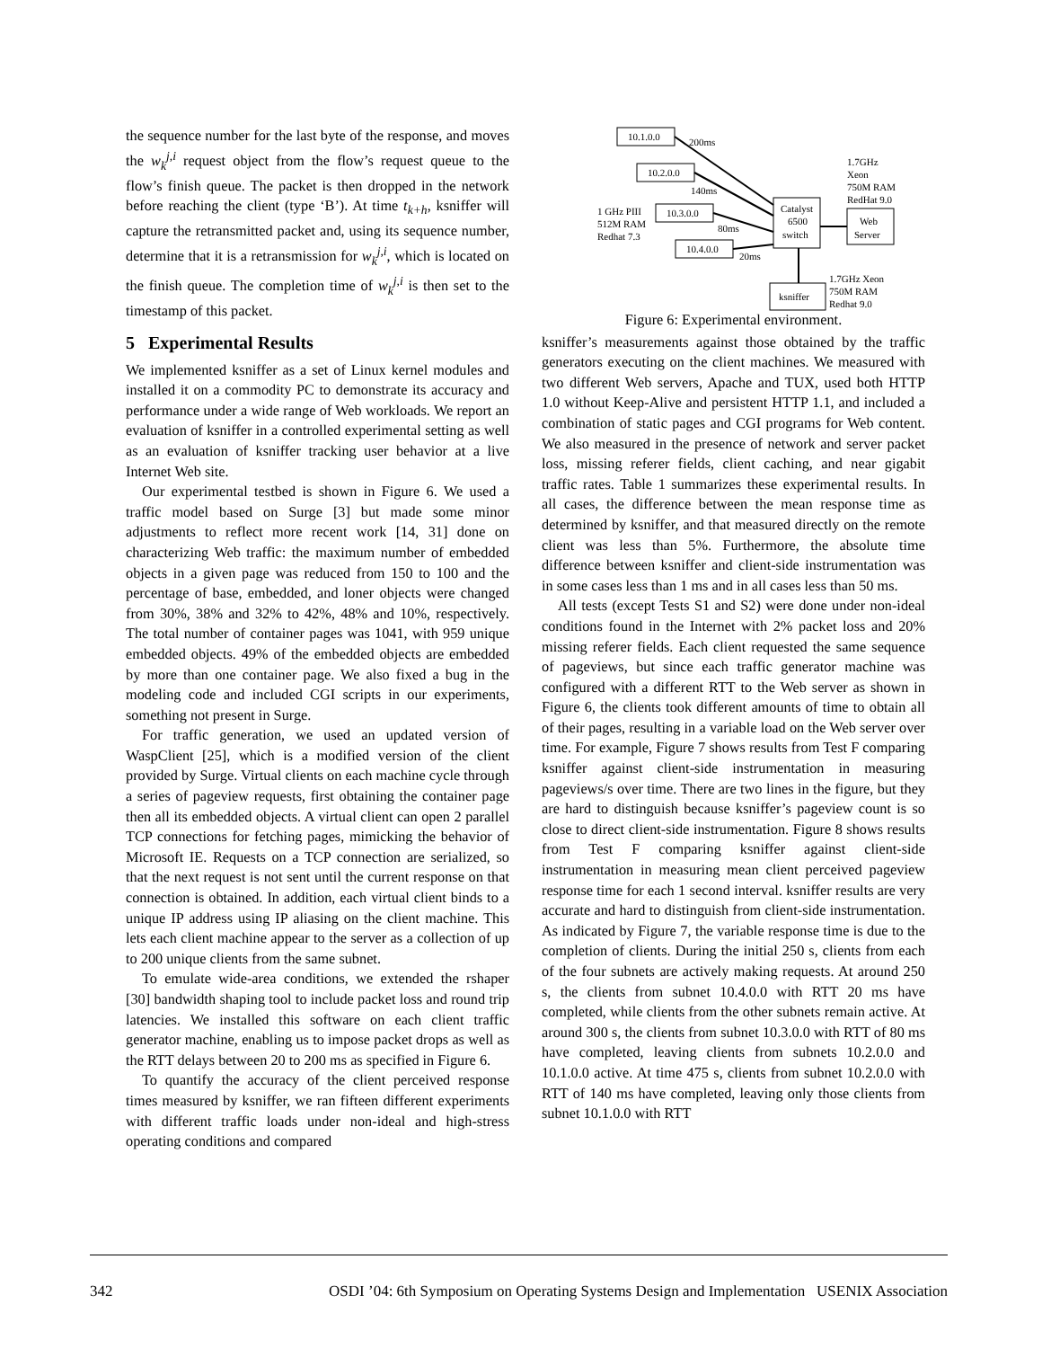the sequence number for the last byte of the response, and moves the w<sub>k</sub><sup>j,i</sup> request object from the flow’s request queue to the flow’s finish queue. The packet is then dropped in the network before reaching the client (type ‘B’). At time t<sub>k+h</sub>, ksniffer will capture the retransmitted packet and, using its sequence number, determine that it is a retransmission for w<sub>k</sub><sup>j,i</sup>, which is located on the finish queue. The completion time of w<sub>k</sub><sup>j,i</sup> is then set to the timestamp of this packet.
5 Experimental Results
We implemented ksniffer as a set of Linux kernel modules and installed it on a commodity PC to demonstrate its accuracy and performance under a wide range of Web workloads. We report an evaluation of ksniffer in a controlled experimental setting as well as an evaluation of ksniffer tracking user behavior at a live Internet Web site.
Our experimental testbed is shown in Figure 6. We used a traffic model based on Surge [3] but made some minor adjustments to reflect more recent work [14, 31] done on characterizing Web traffic: the maximum number of embedded objects in a given page was reduced from 150 to 100 and the percentage of base, embedded, and loner objects were changed from 30%, 38% and 32% to 42%, 48% and 10%, respectively. The total number of container pages was 1041, with 959 unique embedded objects. 49% of the embedded objects are embedded by more than one container page. We also fixed a bug in the modeling code and included CGI scripts in our experiments, something not present in Surge.
For traffic generation, we used an updated version of WaspClient [25], which is a modified version of the client provided by Surge. Virtual clients on each machine cycle through a series of pageview requests, first obtaining the container page then all its embedded objects. A virtual client can open 2 parallel TCP connections for fetching pages, mimicking the behavior of Microsoft IE. Requests on a TCP connection are serialized, so that the next request is not sent until the current response on that connection is obtained. In addition, each virtual client binds to a unique IP address using IP aliasing on the client machine. This lets each client machine appear to the server as a collection of up to 200 unique clients from the same subnet.
To emulate wide-area conditions, we extended the rshaper [30] bandwidth shaping tool to include packet loss and round trip latencies. We installed this software on each client traffic generator machine, enabling us to impose packet drops as well as the RTT delays between 20 to 200 ms as specified in Figure 6.
To quantify the accuracy of the client perceived response times measured by ksniffer, we ran fifteen different experiments with different traffic loads under non-ideal and high-stress operating conditions and compared
10.1.0.0
10.2.0.0
10.3.0.0
10.4.0.0
200ms
140ms
80ms
20ms
Catalyst
6500
switch
Web
Server
ksniffer
1 GHz PIII
512M RAM
Redhat 7.3
1.7GHz
Xeon
750M RAM
RedHat 9.0
1.7GHz Xeon
750M RAM
Redhat 9.0
Figure 6: Experimental environment.
ksniffer’s measurements against those obtained by the traffic generators executing on the client machines. We measured with two different Web servers, Apache and TUX, used both HTTP 1.0 without Keep-Alive and persistent HTTP 1.1, and included a combination of static pages and CGI programs for Web content. We also measured in the presence of network and server packet loss, missing referer fields, client caching, and near gigabit traffic rates. Table 1 summarizes these experimental results. In all cases, the difference between the mean response time as determined by ksniffer, and that measured directly on the remote client was less than 5%. Furthermore, the absolute time difference between ksniffer and client-side instrumentation was in some cases less than 1 ms and in all cases less than 50 ms.
All tests (except Tests S1 and S2) were done under non-ideal conditions found in the Internet with 2% packet loss and 20% missing referer fields. Each client requested the same sequence of pageviews, but since each traffic generator machine was configured with a different RTT to the Web server as shown in Figure 6, the clients took different amounts of time to obtain all of their pages, resulting in a variable load on the Web server over time. For example, Figure 7 shows results from Test F comparing ksniffer against client-side instrumentation in measuring pageviews/s over time. There are two lines in the figure, but they are hard to distinguish because ksniffer’s pageview count is so close to direct client-side instrumentation. Figure 8 shows results from Test F comparing ksniffer against client-side instrumentation in measuring mean client perceived pageview response time for each 1 second interval. ksniffer results are very accurate and hard to distinguish from client-side instrumentation. As indicated by Figure 7, the variable response time is due to the completion of clients. During the initial 250 s, clients from each of the four subnets are actively making requests. At around 250 s, the clients from subnet 10.4.0.0 with RTT 20 ms have completed, while clients from the other subnets remain active. At around 300 s, the clients from subnet 10.3.0.0 with RTT of 80 ms have completed, leaving clients from subnets 10.2.0.0 and 10.1.0.0 active. At time 475 s, clients from subnet 10.2.0.0 with RTT of 140 ms have completed, leaving only those clients from subnet 10.1.0.0 with RTT
342 OSDI ’04: 6th Symposium on Operating Systems Design and Implementation USENIX Association